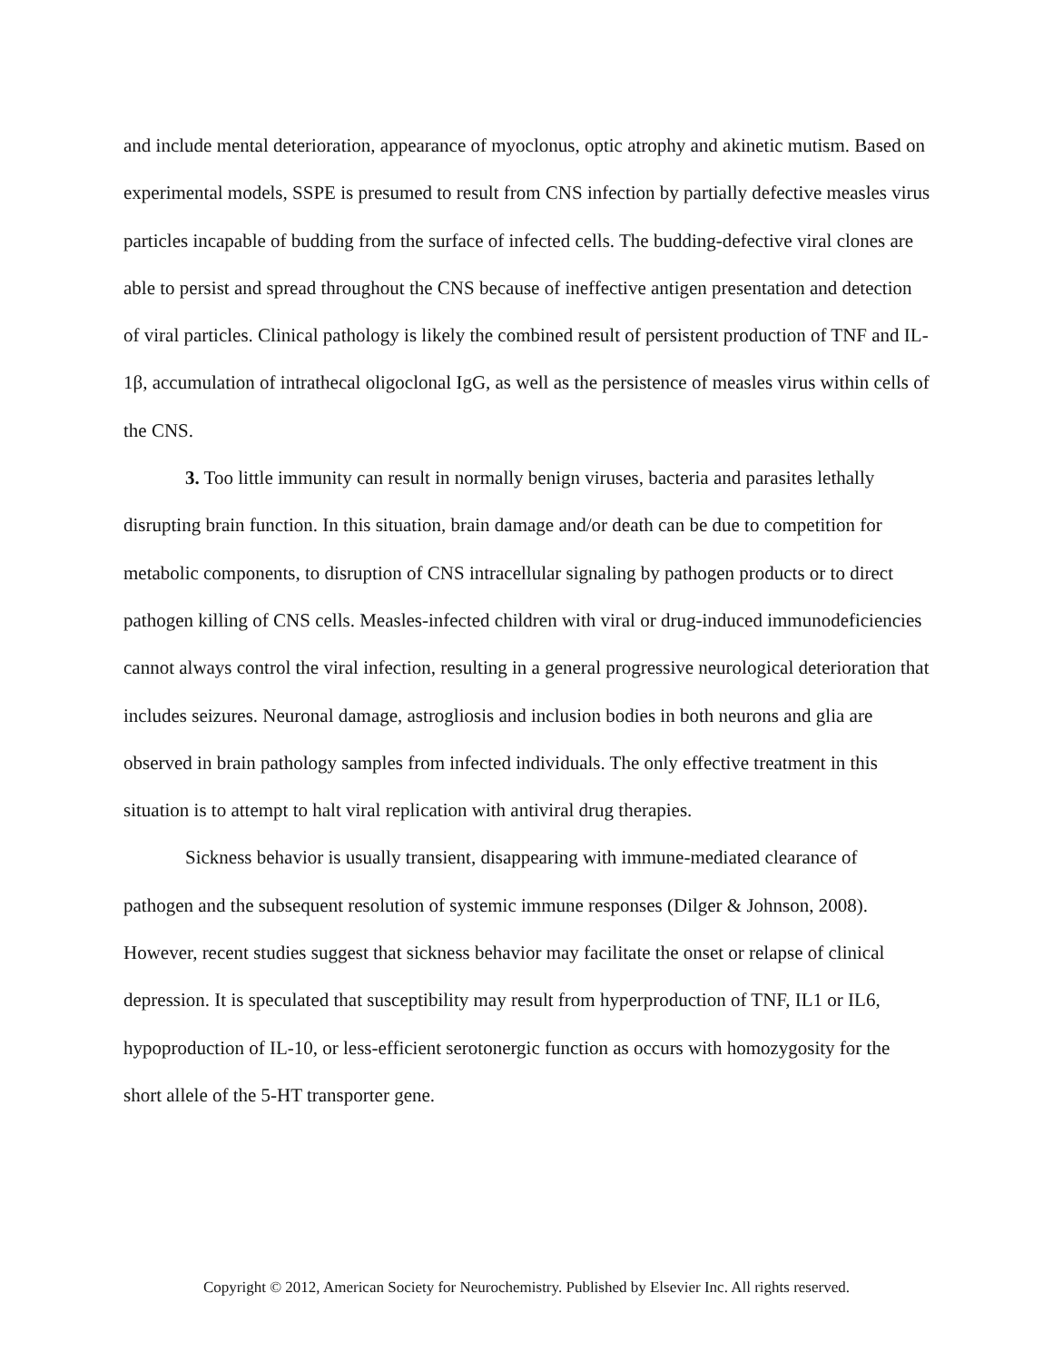and include mental deterioration, appearance of myoclonus, optic atrophy and akinetic mutism. Based on experimental models, SSPE is presumed to result from CNS infection by partially defective measles virus particles incapable of budding from the surface of infected cells. The budding-defective viral clones are able to persist and spread throughout the CNS because of ineffective antigen presentation and detection of viral particles. Clinical pathology is likely the combined result of persistent production of TNF and IL-1β, accumulation of intrathecal oligoclonal IgG, as well as the persistence of measles virus within cells of the CNS.
3. Too little immunity can result in normally benign viruses, bacteria and parasites lethally disrupting brain function. In this situation, brain damage and/or death can be due to competition for metabolic components, to disruption of CNS intracellular signaling by pathogen products or to direct pathogen killing of CNS cells. Measles-infected children with viral or drug-induced immunodeficiencies cannot always control the viral infection, resulting in a general progressive neurological deterioration that includes seizures. Neuronal damage, astrogliosis and inclusion bodies in both neurons and glia are observed in brain pathology samples from infected individuals. The only effective treatment in this situation is to attempt to halt viral replication with antiviral drug therapies.
Sickness behavior is usually transient, disappearing with immune-mediated clearance of pathogen and the subsequent resolution of systemic immune responses (Dilger & Johnson, 2008). However, recent studies suggest that sickness behavior may facilitate the onset or relapse of clinical depression. It is speculated that susceptibility may result from hyperproduction of TNF, IL1 or IL6, hypoproduction of IL-10, or less-efficient serotonergic function as occurs with homozygosity for the short allele of the 5-HT transporter gene.
Copyright © 2012, American Society for Neurochemistry. Published by Elsevier Inc. All rights reserved.